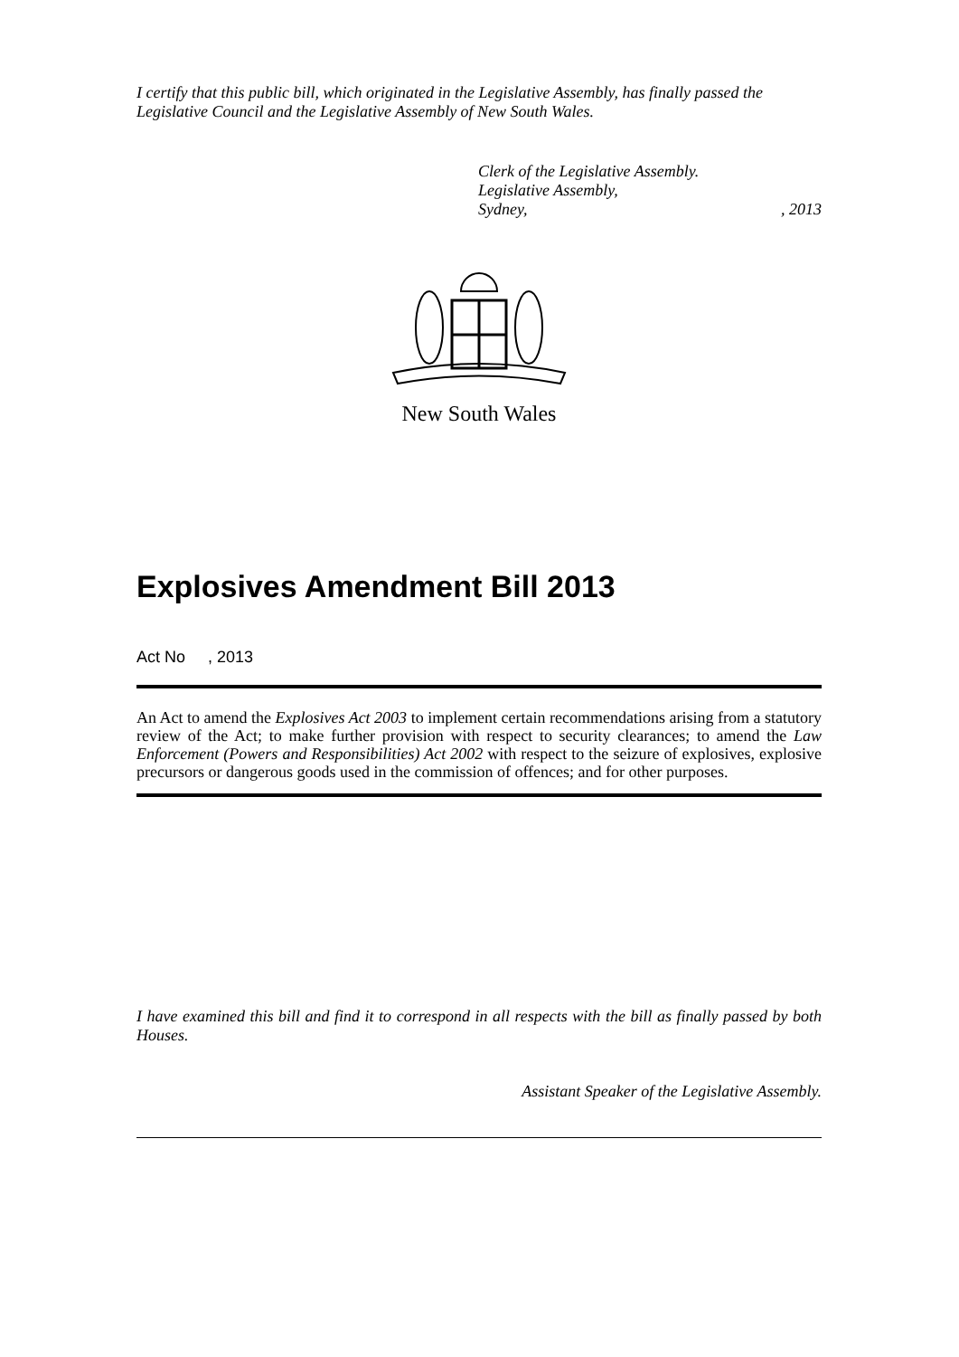I certify that this public bill, which originated in the Legislative Assembly, has finally passed the Legislative Council and the Legislative Assembly of New South Wales.
Clerk of the Legislative Assembly.
Legislative Assembly,
Sydney,, 2013
New South Wales
Explosives Amendment Bill 2013
Act No , 2013
An Act to amend the Explosives Act 2003 to implement certain recommendations arising from a statutory review of the Act; to make further provision with respect to security clearances; to amend the Law Enforcement (Powers and Responsibilities) Act 2002 with respect to the seizure of explosives, explosive precursors or dangerous goods used in the commission of offences; and for other purposes.
I have examined this bill and find it to correspond in all respects with the bill as finally passed by both Houses.
Assistant Speaker of the Legislative Assembly.